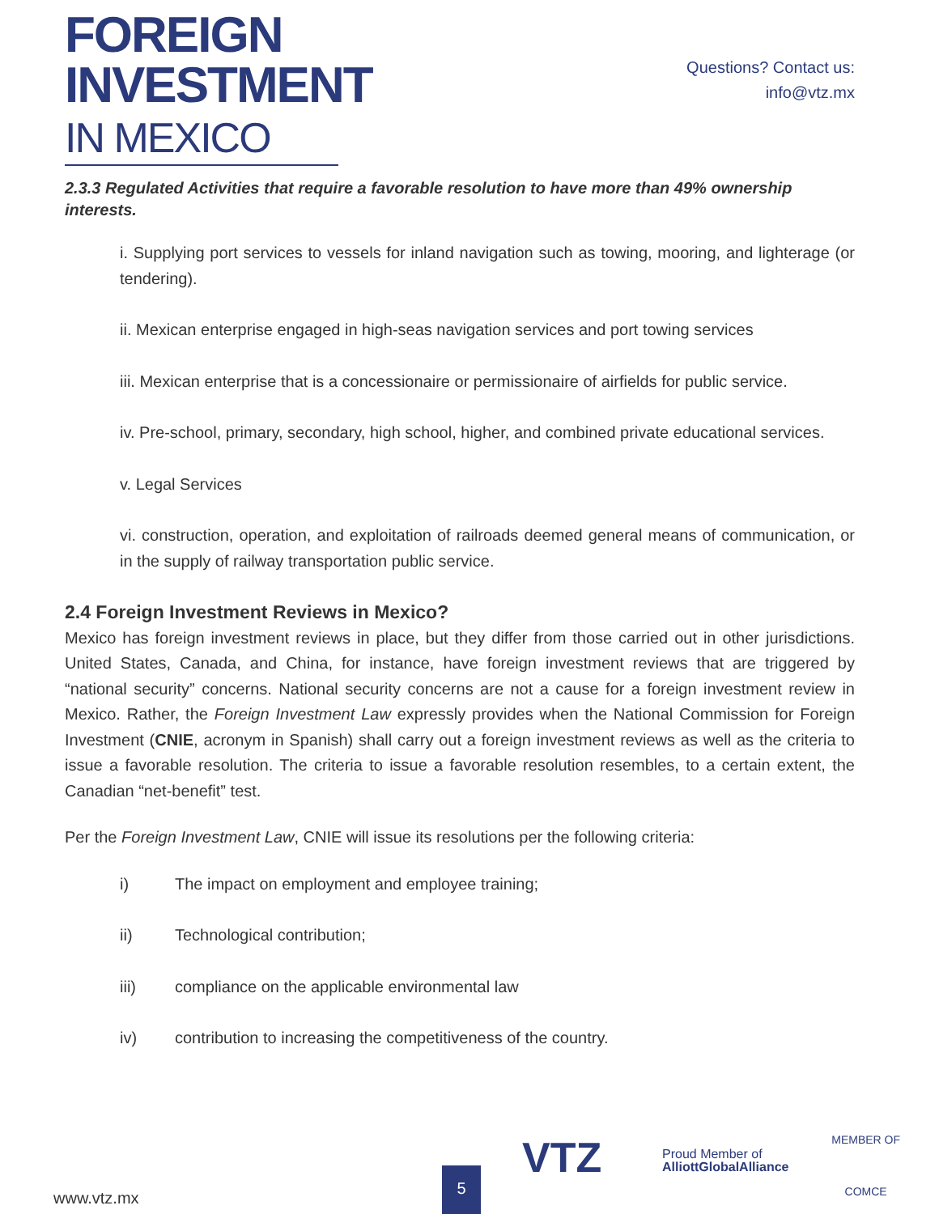FOREIGN
INVESTMENT
IN MEXICO
Questions? Contact us:
info@vtz.mx
2.3.3 Regulated Activities that require a favorable resolution to have more than 49% ownership interests.
i. Supplying port services to vessels for inland navigation such as towing, mooring, and lighterage (or tendering).
ii. Mexican enterprise engaged in high-seas navigation services and port towing services
iii. Mexican enterprise that is a concessionaire or permissionaire of airfields for public service.
iv. Pre-school, primary, secondary, high school, higher, and combined private educational services.
v. Legal Services
vi. construction, operation, and exploitation of railroads deemed general means of communication, or in the supply of railway transportation public service.
2.4 Foreign Investment Reviews in Mexico?
Mexico has foreign investment reviews in place, but they differ from those carried out in other jurisdictions. United States, Canada, and China, for instance, have foreign investment reviews that are triggered by “national security” concerns. National security concerns are not a cause for a foreign investment review in Mexico. Rather, the Foreign Investment Law expressly provides when the National Commission for Foreign Investment (CNIE, acronym in Spanish) shall carry out a foreign investment reviews as well as the criteria to issue a favorable resolution. The criteria to issue a favorable resolution resembles, to a certain extent, the Canadian “net-benefit” test.
Per the Foreign Investment Law, CNIE will issue its resolutions per the following criteria:
i) The impact on employment and employee training;
ii) Technological contribution;
iii) compliance on the applicable environmental law
iv) contribution to increasing the competitiveness of the country.
www.vtz.mx 5
VTZ
Proud Member of
AlliottGlobalAlliance
MEMBER OF
COMCE